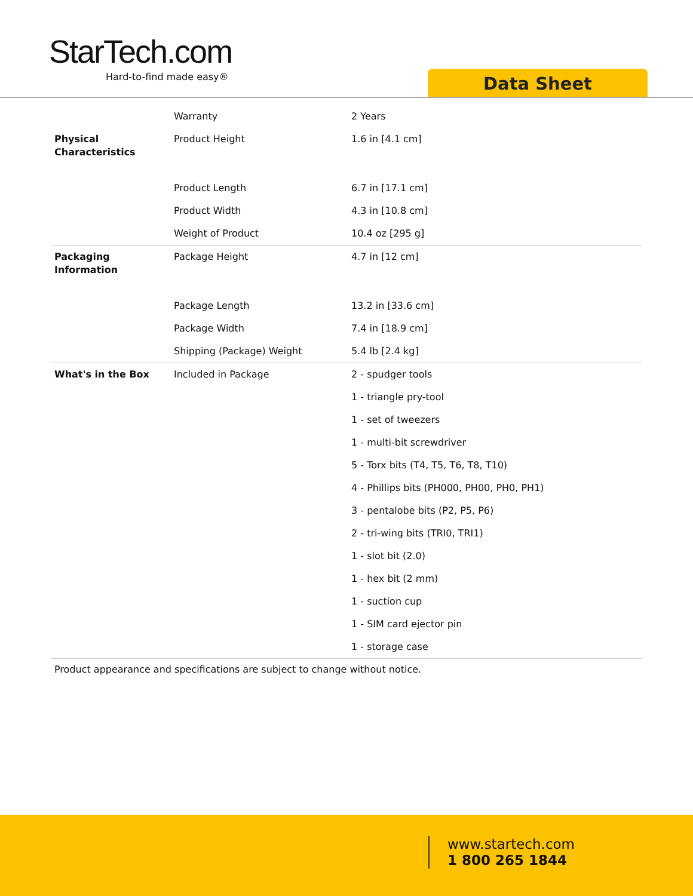StarTech.com
Hard-to-find made easy®
Data Sheet
| | Warranty | 2 Years |
| Physical Characteristics | Product Height | 1.6 in [4.1 cm] |
| | Product Length | 6.7 in [17.1 cm] |
| | Product Width | 4.3 in [10.8 cm] |
| | Weight of Product | 10.4 oz [295 g] |
| Packaging Information | Package Height | 4.7 in [12 cm] |
| | Package Length | 13.2 in [33.6 cm] |
| | Package Width | 7.4 in [18.9 cm] |
| | Shipping (Package) Weight | 5.4 lb [2.4 kg] |
| What's in the Box | Included in Package | 2 - spudger tools |
| | | 1 - triangle pry-tool |
| | | 1 - set of tweezers |
| | | 1 - multi-bit screwdriver |
| | | 5 - Torx bits (T4, T5, T6, T8, T10) |
| | | 4 - Phillips bits (PH000, PH00, PH0, PH1) |
| | | 3 - pentalobe bits (P2, P5, P6) |
| | | 2 - tri-wing bits (TRI0, TRI1) |
| | | 1 - slot bit (2.0) |
| | | 1 - hex bit (2 mm) |
| | | 1 - suction cup |
| | | 1 - SIM card ejector pin |
| | | 1 - storage case |
Product appearance and specifications are subject to change without notice.
www.startech.com
1 800 265 1844